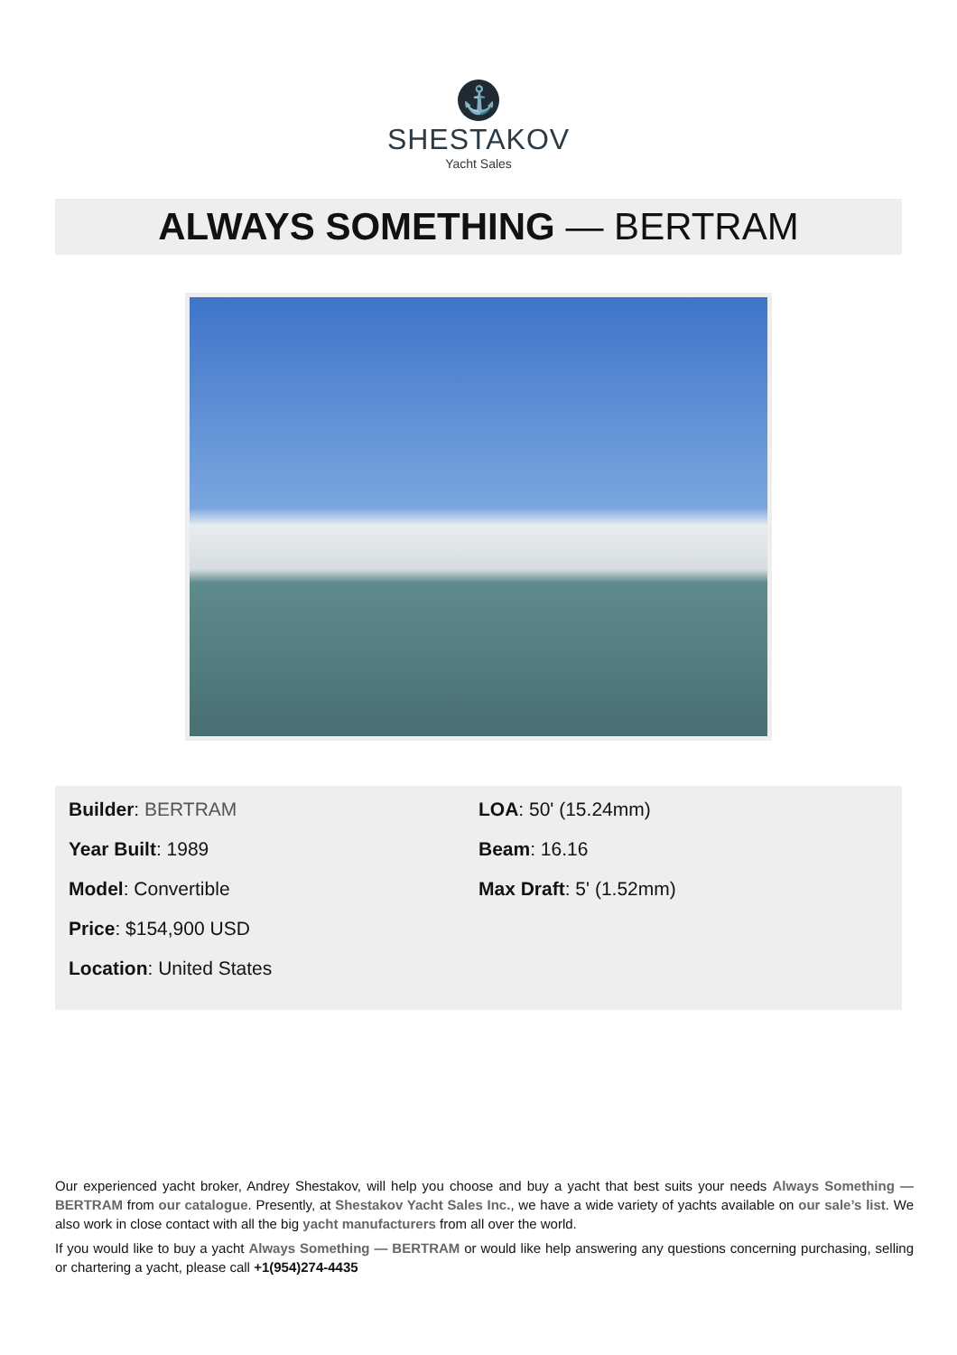⚓
SHESTAKOV
Yacht Sales
ALWAYS SOMETHING — BERTRAM
Builder: BERTRAM
Year Built: 1989
Model: Convertible
Price: $154,900 USD
Location: United States
LOA: 50' (15.24mm)
Beam: 16.16
Max Draft: 5' (1.52mm)
Our experienced yacht broker, Andrey Shestakov, will help you choose and buy a yacht that best suits your needs Always Something — BERTRAM from our catalogue. Presently, at Shestakov Yacht Sales Inc., we have a wide variety of yachts available on our sale’s list. We also work in close contact with all the big yacht manufacturers from all over the world.
If you would like to buy a yacht Always Something — BERTRAM or would like help answering any questions concerning purchasing, selling or chartering a yacht, please call +1(954)274-4435